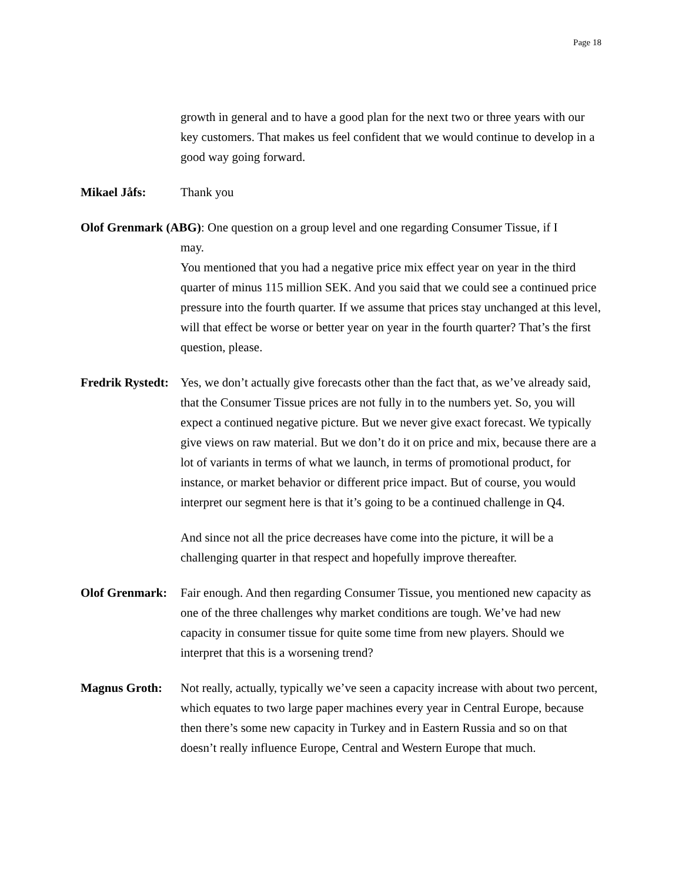Page 18
growth in general and to have a good plan for the next two or three years with our key customers. That makes us feel confident that we would continue to develop in a good way going forward.
Mikael Jåfs: Thank you
Olof Grenmark (ABG): One question on a group level and one regarding Consumer Tissue, if I
may.
You mentioned that you had a negative price mix effect year on year in the third quarter of minus 115 million SEK. And you said that we could see a continued price pressure into the fourth quarter. If we assume that prices stay unchanged at this level, will that effect be worse or better year on year in the fourth quarter? That’s the first question, please.
Fredrik Rystedt:
Yes, we don’t actually give forecasts other than the fact that, as we’ve already said, that the Consumer Tissue prices are not fully in to the numbers yet. So, you will expect a continued negative picture. But we never give exact forecast. We typically give views on raw material. But we don’t do it on price and mix, because there are a lot of variants in terms of what we launch, in terms of promotional product, for instance, or market behavior or different price impact. But of course, you would interpret our segment here is that it’s going to be a continued challenge in Q4.
And since not all the price decreases have come into the picture, it will be a challenging quarter in that respect and hopefully improve thereafter.
Olof Grenmark:
Fair enough. And then regarding Consumer Tissue, you mentioned new capacity as one of the three challenges why market conditions are tough. We’ve had new capacity in consumer tissue for quite some time from new players. Should we interpret that this is a worsening trend?
Magnus Groth: Not really, actually, typically we’ve seen a capacity increase with about two percent, which equates to two large paper machines every year in Central Europe, because then there’s some new capacity in Turkey and in Eastern Russia and so on that doesn’t really influence Europe, Central and Western Europe that much.